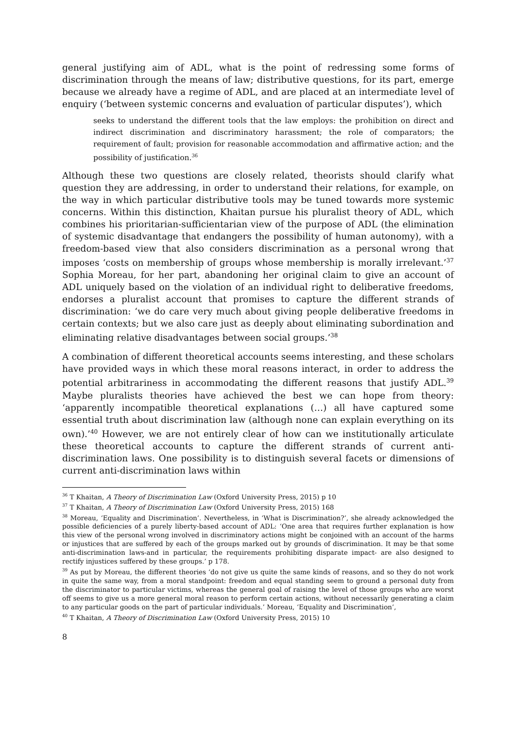general justifying aim of ADL, what is the point of redressing some forms of discrimination through the means of law; distributive questions, for its part, emerge because we already have a regime of ADL, and are placed at an intermediate level of enquiry (‘between systemic concerns and evaluation of particular disputes’), which
seeks to understand the different tools that the law employs: the prohibition on direct and indirect discrimination and discriminatory harassment; the role of comparators; the requirement of fault; provision for reasonable accommodation and affirmative action; and the possibility of justification.<sup>36</sup>
Although these two questions are closely related, theorists should clarify what question they are addressing, in order to understand their relations, for example, on the way in which particular distributive tools may be tuned towards more systemic concerns. Within this distinction, Khaitan pursue his pluralist theory of ADL, which combines his prioritarian-sufficientarian view of the purpose of ADL (the elimination of systemic disadvantage that endangers the possibility of human autonomy), with a freedom-based view that also considers discrimination as a personal wrong that imposes ‘costs on membership of groups whose membership is morally irrelevant.’<sup>37</sup> Sophia Moreau, for her part, abandoning her original claim to give an account of ADL uniquely based on the violation of an individual right to deliberative freedoms, endorses a pluralist account that promises to capture the different strands of discrimination: ‘we do care very much about giving people deliberative freedoms in certain contexts; but we also care just as deeply about eliminating subordination and eliminating relative disadvantages between social groups.’<sup>38</sup>
A combination of different theoretical accounts seems interesting, and these scholars have provided ways in which these moral reasons interact, in order to address the potential arbitrariness in accommodating the different reasons that justify ADL.<sup>39</sup> Maybe pluralists theories have achieved the best we can hope from theory: ‘apparently incompatible theoretical explanations (…) all have captured some essential truth about discrimination law (although none can explain everything on its own).’<sup>40</sup> However, we are not entirely clear of how can we institutionally articulate these theoretical accounts to capture the different strands of current anti-discrimination laws. One possibility is to distinguish several facets or dimensions of current anti-discrimination laws within
<sup>36</sup> T Khaitan, A Theory of Discrimination Law (Oxford University Press, 2015) p 10
<sup>37</sup> T Khaitan, A Theory of Discrimination Law (Oxford University Press, 2015) 168
<sup>38</sup> Moreau, ‘Equality and Discrimination’. Nevertheless, in ‘What is Discrimination?’, she already acknowledged the possible deficiencies of a purely liberty-based account of ADL: ‘One area that requires further explanation is how this view of the personal wrong involved in discriminatory actions might be conjoined with an account of the harms or injustices that are suffered by each of the groups marked out by grounds of discrimination. It may be that some anti-discrimination laws-and in particular, the requirements prohibiting disparate impact- are also designed to rectify injustices suffered by these groups.’ p 178.
<sup>39</sup> As put by Moreau, the different theories ‘do not give us quite the same kinds of reasons, and so they do not work in quite the same way, from a moral standpoint: freedom and equal standing seem to ground a personal duty from the discriminator to particular victims, whereas the general goal of raising the level of those groups who are worst off seems to give us a more general moral reason to perform certain actions, without necessarily generating a claim to any particular goods on the part of particular individuals.’ Moreau, ‘Equality and Discrimination’,
<sup>40</sup> T Khaitan, A Theory of Discrimination Law (Oxford University Press, 2015) 10
8